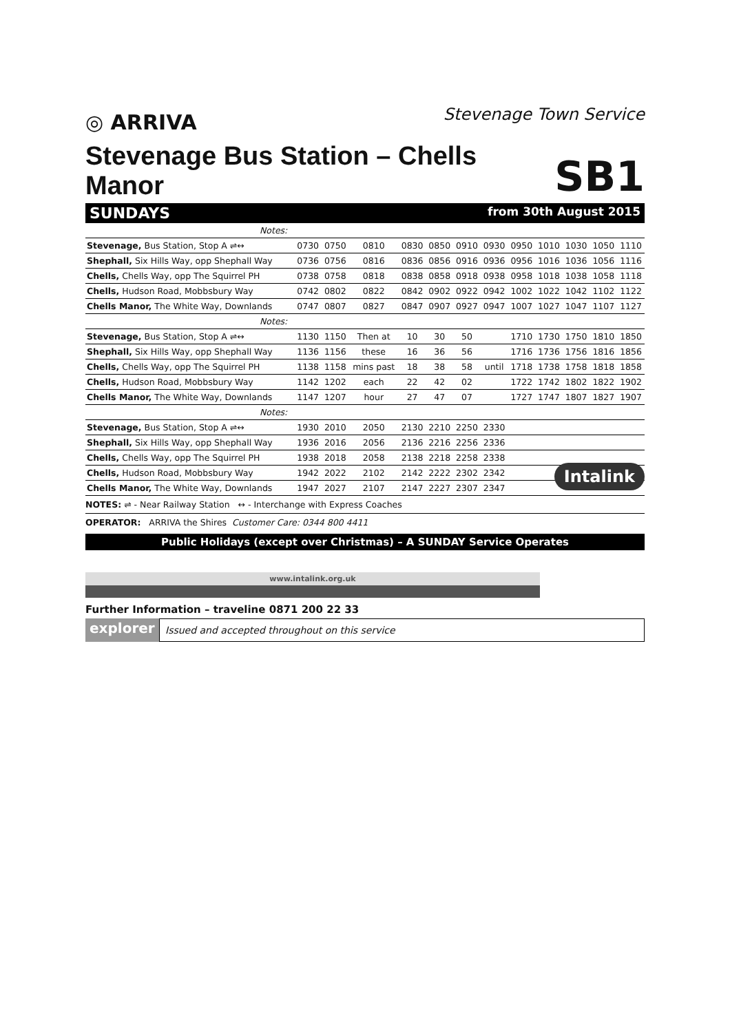◎ ARRIVA
Stevenage Town Service
Stevenage Bus Station – Chells Manor
SB1
SUNDAYS from 30th August 2015
| Notes: | | | | | | | | | | | | |
| Stevenage, Bus Station, Stop A ⇌↔ | 0730 | 0750 | 0810 | 0830 | 0850 | 0910 | 0930 | 0950 | 1010 | 1030 | 1050 | 1110 |
| Shephall, Six Hills Way, opp Shephall Way | 0736 | 0756 | 0816 | 0836 | 0856 | 0916 | 0936 | 0956 | 1016 | 1036 | 1056 | 1116 |
| Chells, Chells Way, opp The Squirrel PH | 0738 | 0758 | 0818 | 0838 | 0858 | 0918 | 0938 | 0958 | 1018 | 1038 | 1058 | 1118 |
| Chells, Hudson Road, Mobbsbury Way | 0742 | 0802 | 0822 | 0842 | 0902 | 0922 | 0942 | 1002 | 1022 | 1042 | 1102 | 1122 |
| Chells Manor, The White Way, Downlands | 0747 | 0807 | 0827 | 0847 | 0907 | 0927 | 0947 | 1007 | 1027 | 1047 | 1107 | 1127 |
| Notes: | | | | | | | | | | | | |
| Stevenage, Bus Station, Stop A ⇌↔ | 1130 | 1150 | Then at | 10 | 30 | 50 | | 1710 | 1730 | 1750 | 1810 | 1850 |
| Shephall, Six Hills Way, opp Shephall Way | 1136 | 1156 | these | 16 | 36 | 56 | | 1716 | 1736 | 1756 | 1816 | 1856 |
| Chells, Chells Way, opp The Squirrel PH | 1138 | 1158 | mins past | 18 | 38 | 58 | until | 1718 | 1738 | 1758 | 1818 | 1858 |
| Chells, Hudson Road, Mobbsbury Way | 1142 | 1202 | each | 22 | 42 | 02 | | 1722 | 1742 | 1802 | 1822 | 1902 |
| Chells Manor, The White Way, Downlands | 1147 | 1207 | hour | 27 | 47 | 07 | | 1727 | 1747 | 1807 | 1827 | 1907 |
| Notes: | | | | | | | | | | | | |
| Stevenage, Bus Station, Stop A ⇌↔ | 1930 | 2010 | 2050 | 2130 | 2210 | 2250 | 2330 | | | | | |
| Shephall, Six Hills Way, opp Shephall Way | 1936 | 2016 | 2056 | 2136 | 2216 | 2256 | 2336 | | | | | |
| Chells, Chells Way, opp The Squirrel PH | 1938 | 2018 | 2058 | 2138 | 2218 | 2258 | 2338 | | | | | |
| Chells, Hudson Road, Mobbsbury Way | 1942 | 2022 | 2102 | 2142 | 2222 | 2302 | 2342 | | | | | |
| Chells Manor, The White Way, Downlands | 1947 | 2027 | 2107 | 2147 | 2227 | 2307 | 2347 | | | | | |
NOTES: ⇌ - Near Railway Station ↔ - Interchange with Express Coaches
OPERATOR: ARRIVA the Shires Customer Care: 0344 800 4411
Public Holidays (except over Christmas) – A SUNDAY Service Operates
www.intalink.org.uk
Intalink
Further Information – traveline 0871 200 22 33
explorer
Issued and accepted throughout on this service